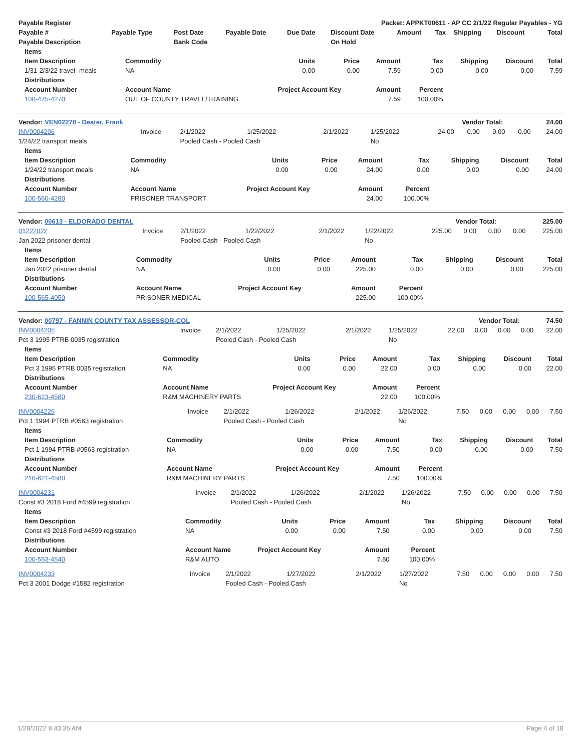| Payable Register | Packet: APPKT00611 - AP CC 2/1/22 Regular Payables - YG |
| --- | --- |
| Payable # | Payable Type | Post Date | Payable Date | Due Date | Discount Date | Amount | Tax | Shipping | Discount | Total |
| --- | --- | --- | --- | --- | --- | --- | --- | --- | --- | --- |
| Payable Description | | Bank Code | | | On Hold | | | | | |
| Items | | | | | | | | |
| --- | --- | --- | --- | --- | --- | --- | --- | --- |
| Item Description | Commodity | Units | Price | Amount | Tax | Shipping | Discount | Total |
| 1/31-2/3/22 travel- meals | NA | 0.00 | 0.00 | 7.59 | 0.00 | 0.00 | 0.00 | 7.59 |
| Distributions | | | | | | | | |
| Account Number | Account Name | Project Account Key | | Amount | Percent | | | |
| 100-475-4270 | OUT OF COUNTY TRAVEL/TRAINING | | | 7.59 | 100.00% | | | |
| Vendor: VEN02278 - Deater, Frank | Vendor Total: | 24.00 |
| --- | --- | --- |
| INV0004206 | Invoice | 2/1/2022 | 1/25/2022 | 2/1/2022 | 1/25/2022 | 24.00 | 0.00 | 0.00 | 0.00 | 24.00 |
| 1/24/22 transport meals | | Pooled Cash - Pooled Cash | | | No | | | | | |
| Items | | | | | | | | |
| --- | --- | --- | --- | --- | --- | --- | --- | --- |
| Item Description | Commodity | Units | Price | Amount | Tax | Shipping | Discount | Total |
| 1/24/22 transport meals | NA | 0.00 | 0.00 | 24.00 | 0.00 | 0.00 | 0.00 | 24.00 |
| Distributions | | | | | | | | |
| Account Number | Account Name | Project Account Key | | Amount | Percent | | | |
| 100-560-4280 | PRISONER TRANSPORT | | | 24.00 | 100.00% | | | |
| Vendor: 00613 - ELDORADO DENTAL | Vendor Total: | 225.00 |
| --- | --- | --- |
| 01222022 | Invoice | 2/1/2022 | 1/22/2022 | 2/1/2022 | 1/22/2022 | 225.00 | 0.00 | 0.00 | 0.00 | 225.00 |
| Jan 2022 prisoner dental | | Pooled Cash - Pooled Cash | | | No | | | | | |
| Items | | | | | | | | |
| --- | --- | --- | --- | --- | --- | --- | --- | --- |
| Item Description | Commodity | Units | Price | Amount | Tax | Shipping | Discount | Total |
| Jan 2022 prisoner dental | NA | 0.00 | 0.00 | 225.00 | 0.00 | 0.00 | 0.00 | 225.00 |
| Distributions | | | | | | | | |
| Account Number | Account Name | Project Account Key | | Amount | Percent | | | |
| 100-565-4050 | PRISONER MEDICAL | | | 225.00 | 100.00% | | | |
| Vendor: 00797 - FANNIN COUNTY TAX ASSESSOR-COL | Vendor Total: | 74.50 |
| --- | --- | --- |
| INV0004205 | Invoice | 2/1/2022 | 1/25/2022 | 2/1/2022 | 1/25/2022 | 22.00 | 0.00 | 0.00 | 0.00 | 22.00 |
| Pct 3 1995 PTRB 0035 registration | | Pooled Cash - Pooled Cash | | | No | | | | | |
| Items | | | | | | | | |
| --- | --- | --- | --- | --- | --- | --- | --- | --- |
| Item Description | Commodity | Units | Price | Amount | Tax | Shipping | Discount | Total |
| Pct 3 1995 PTRB 0035 registration | NA | 0.00 | 0.00 | 22.00 | 0.00 | 0.00 | 0.00 | 22.00 |
| Distributions | | | | | | | | |
| Account Number | Account Name | Project Account Key | | Amount | Percent | | | |
| 230-623-4580 | R&M MACHINERY PARTS | | | 22.00 | 100.00% | | | |
| INV0004226 | Invoice | 2/1/2022 | 1/26/2022 | 2/1/2022 | 1/26/2022 | 7.50 | 0.00 | 0.00 | 0.00 | 7.50 |
| Pct 1 1994 PTRB #0563 registration | | Pooled Cash - Pooled Cash | | | No | | | | | |
| Items | | | | | | | | |
| --- | --- | --- | --- | --- | --- | --- | --- | --- |
| Item Description | Commodity | Units | Price | Amount | Tax | Shipping | Discount | Total |
| Pct 1 1994 PTRB #0563 registration | NA | 0.00 | 0.00 | 7.50 | 0.00 | 0.00 | 0.00 | 7.50 |
| Distributions | | | | | | | | |
| Account Number | Account Name | Project Account Key | | Amount | Percent | | | |
| 210-621-4580 | R&M MACHINERY PARTS | | | 7.50 | 100.00% | | | |
| INV0004231 | Invoice | 2/1/2022 | 1/26/2022 | 2/1/2022 | 1/26/2022 | 7.50 | 0.00 | 0.00 | 0.00 | 7.50 |
| Const #3 2018 Ford #4599 registration | | Pooled Cash - Pooled Cash | | | No | | | | | |
| Items | | | | | | | | |
| --- | --- | --- | --- | --- | --- | --- | --- | --- |
| Item Description | Commodity | Units | Price | Amount | Tax | Shipping | Discount | Total |
| Const #3 2018 Ford #4599 registration | NA | 0.00 | 0.00 | 7.50 | 0.00 | 0.00 | 0.00 | 7.50 |
| Distributions | | | | | | | | |
| Account Number | Account Name | Project Account Key | | Amount | Percent | | | |
| 100-553-4540 | R&M AUTO | | | 7.50 | 100.00% | | | |
| INV0004233 | Invoice | 2/1/2022 | 1/27/2022 | 2/1/2022 | 1/27/2022 | 7.50 | 0.00 | 0.00 | 0.00 | 7.50 |
| Pct 3 2001 Dodge #1582 registration | | Pooled Cash - Pooled Cash | | | No | | | | | |
1/28/2022 8:43:35 AM Page 4 of 18